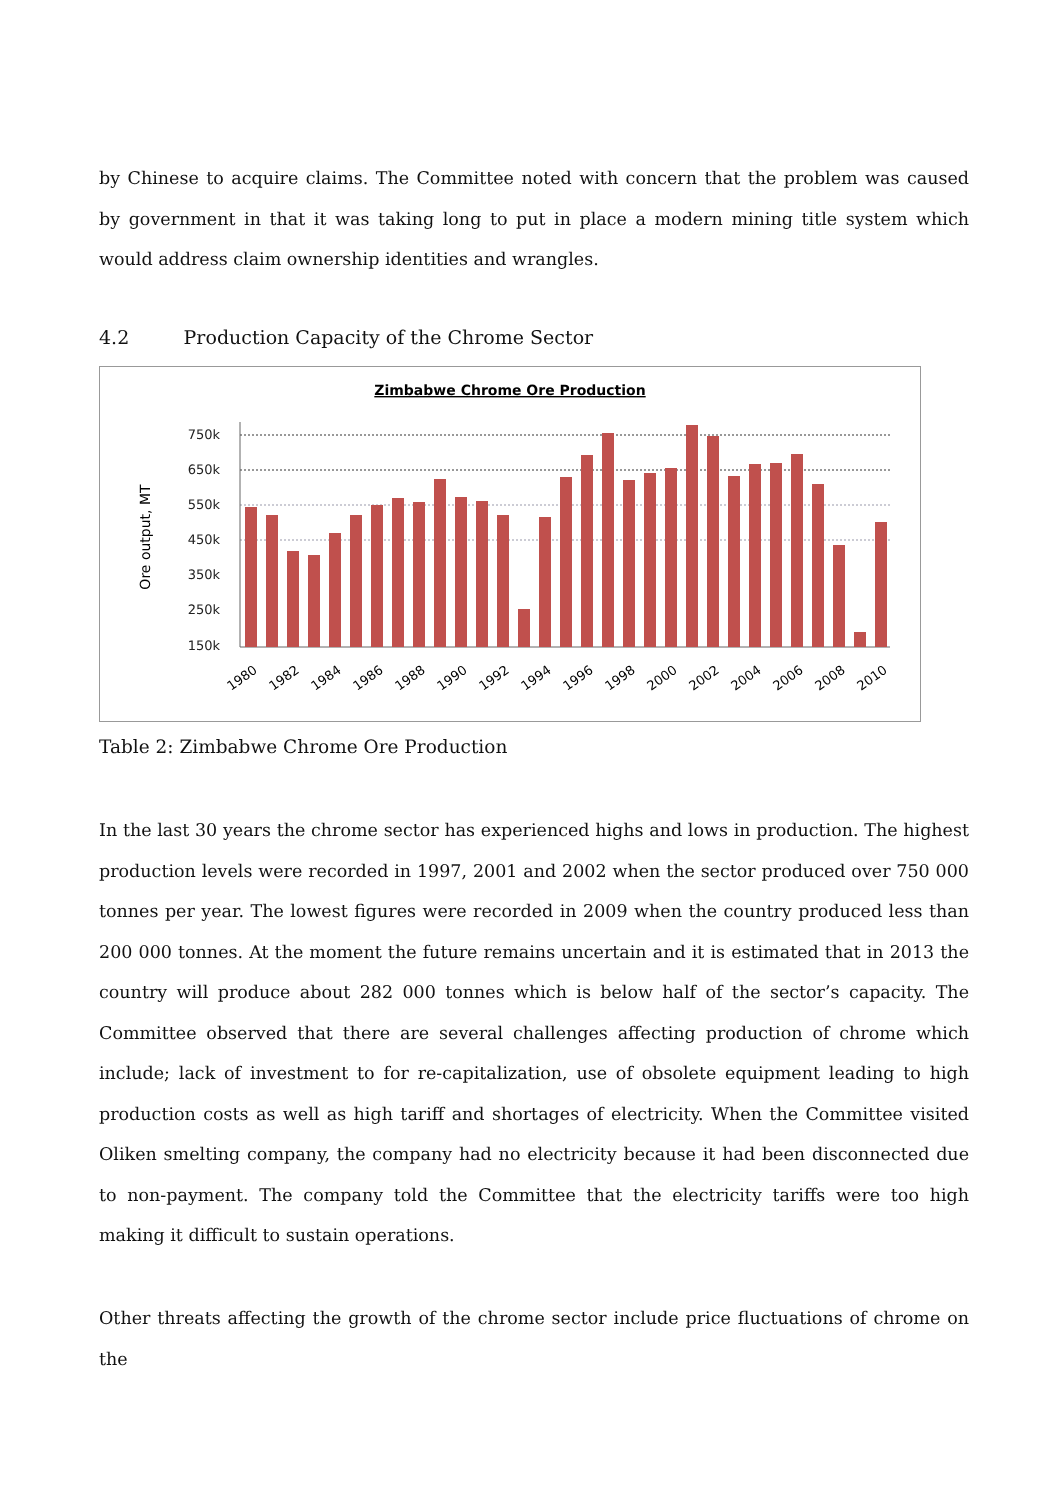by Chinese to acquire claims. The Committee noted with concern that the problem was caused by government in that it was taking long to put in place a modern mining title system which would address claim ownership identities and wrangles.
4.2 Production Capacity of the Chrome Sector
Zimbabwe Chrome Ore Production
Ore output, MT
750k
650k
550k
450k
350k
250k
150k
1980
1982
1984
1986
1988
1990
1992
1994
1996
1998
2000
2002
2004
2006
2008
2010
Table 2: Zimbabwe Chrome Ore Production
In the last 30 years the chrome sector has experienced highs and lows in production. The highest production levels were recorded in 1997, 2001 and 2002 when the sector produced over 750 000 tonnes per year. The lowest figures were recorded in 2009 when the country produced less than 200 000 tonnes. At the moment the future remains uncertain and it is estimated that in 2013 the country will produce about 282 000 tonnes which is below half of the sector’s capacity. The Committee observed that there are several challenges affecting production of chrome which include; lack of investment to for re-capitalization, use of obsolete equipment leading to high production costs as well as high tariff and shortages of electricity. When the Committee visited Oliken smelting company, the company had no electricity because it had been disconnected due to non-payment. The company told the Committee that the electricity tariffs were too high making it difficult to sustain operations.
Other threats affecting the growth of the chrome sector include price fluctuations of chrome on the